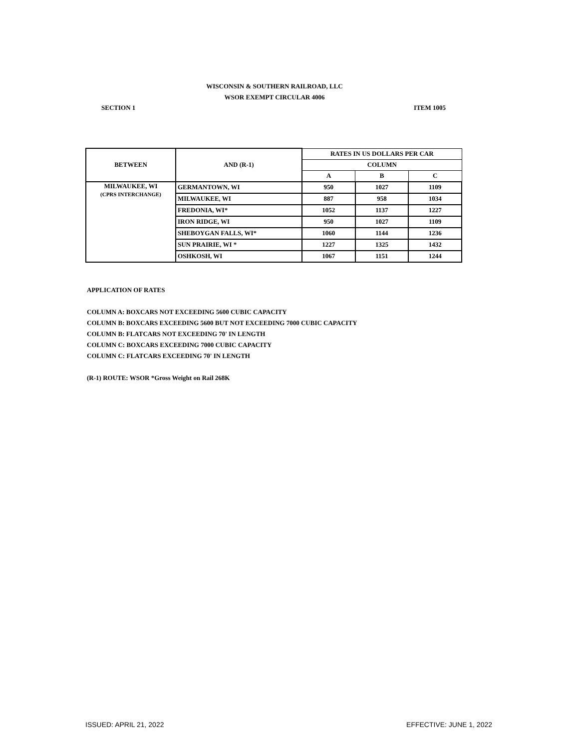WISCONSIN & SOUTHERN RAILROAD, LLC
WSOR EXEMPT CIRCULAR 4006
SECTION 1 ITEM 1005
| BETWEEN | AND (R-1) | RATES IN US DOLLARS PER CAR | | |
| --- | --- | --- | --- | --- |
| | | COLUMN | | |
| | | A | B | C |
| MILWAUKEE, WI (CPRS INTERCHANGE) | GERMANTOWN, WI | 950 | 1027 | 1109 |
| | MILWAUKEE, WI | 887 | 958 | 1034 |
| | FREDONIA, WI* | 1052 | 1137 | 1227 |
| | IRON RIDGE, WI | 950 | 1027 | 1109 |
| | SHEBOYGAN FALLS, WI* | 1060 | 1144 | 1236 |
| | SUN PRAIRIE, WI * | 1227 | 1325 | 1432 |
| | OSHKOSH, WI | 1067 | 1151 | 1244 |
APPLICATION OF RATES
COLUMN A: BOXCARS NOT EXCEEDING 5600 CUBIC CAPACITY
COLUMN B: BOXCARS EXCEEDING 5600 BUT NOT EXCEEDING 7000 CUBIC CAPACITY
COLUMN B: FLATCARS NOT EXCEEDING 70' IN LENGTH
COLUMN C: BOXCARS EXCEEDING 7000 CUBIC CAPACITY
COLUMN C: FLATCARS EXCEEDING 70' IN LENGTH
(R-1) ROUTE: WSOR *Gross Weight on Rail 268K
ISSUED: APRIL 21, 2022 EFFECTIVE: JUNE 1, 2022